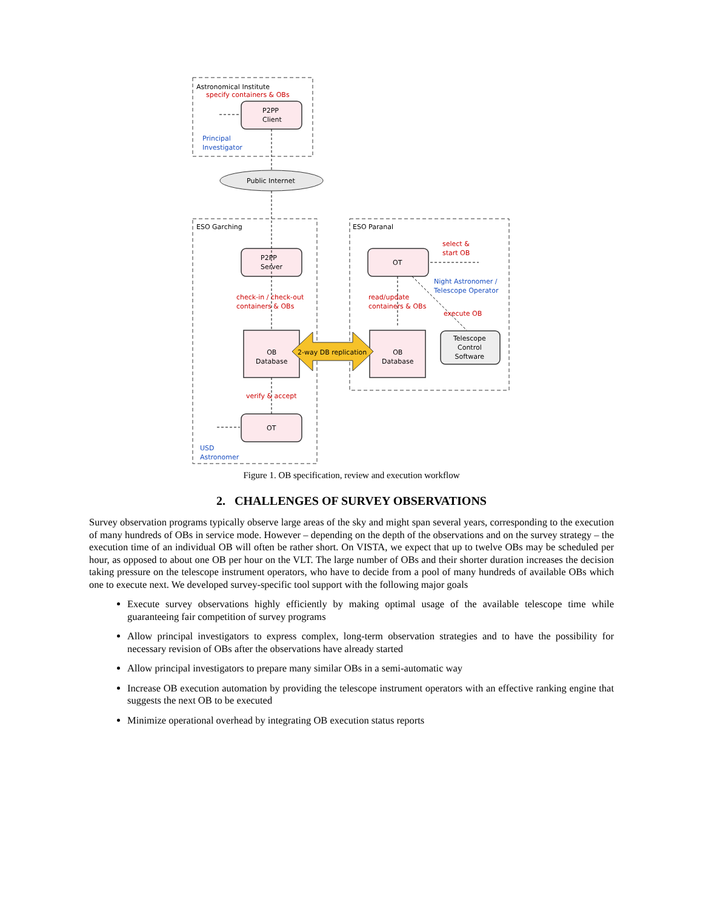Astronomical Institute
specify containers & OBs
P2PP
Client
Principal
Investigator
Public Internet
ESO Garching ESO Paranal
P2PP
Server
OT
select &
start OB
Night Astronomer /
Telescope Operator
check-in / check-out
containers & OBs
read/update
containers & OBs
execute OB
Telescope
Control
Software
OB
Database
2-way DB replication
OB
Database
verify & accept
OT
USD
Astronomer
Figure 1. OB specification, review and execution workflow
2. CHALLENGES OF SURVEY OBSERVATIONS
Survey observation programs typically observe large areas of the sky and might span several years, corresponding to the execution of many hundreds of OBs in service mode. However – depending on the depth of the observations and on the survey strategy – the execution time of an individual OB will often be rather short. On VISTA, we expect that up to twelve OBs may be scheduled per hour, as opposed to about one OB per hour on the VLT. The large number of OBs and their shorter duration increases the decision taking pressure on the telescope instrument operators, who have to decide from a pool of many hundreds of available OBs which one to execute next. We developed survey-specific tool support with the following major goals
Execute survey observations highly efficiently by making optimal usage of the available telescope time while guaranteeing fair competition of survey programs
Allow principal investigators to express complex, long-term observation strategies and to have the possibility for necessary revision of OBs after the observations have already started
Allow principal investigators to prepare many similar OBs in a semi-automatic way
Increase OB execution automation by providing the telescope instrument operators with an effective ranking engine that suggests the next OB to be executed
Minimize operational overhead by integrating OB execution status reports